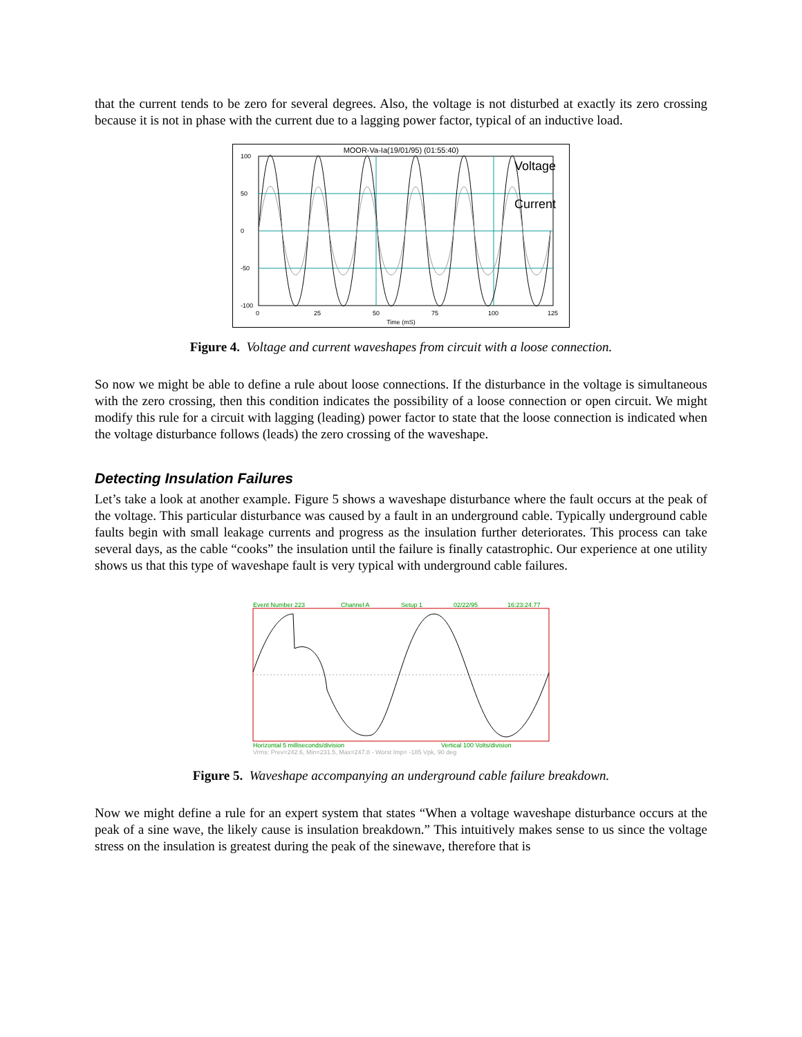that the current tends to be zero for several degrees. Also, the voltage is not disturbed at exactly its zero crossing because it is not in phase with the current due to a lagging power factor, typical of an inductive load.
MOOR-Va-Ia(19/01/95) (01:55:40)
Voltage
Current
100
50
0
-50
-100
0
25
50
75
100
125
Time (mS)
Figure 4. Voltage and current waveshapes from circuit with a loose connection.
So now we might be able to define a rule about loose connections. If the disturbance in the voltage is simultaneous with the zero crossing, then this condition indicates the possibility of a loose connection or open circuit. We might modify this rule for a circuit with lagging (leading) power factor to state that the loose connection is indicated when the voltage disturbance follows (leads) the zero crossing of the waveshape.
Detecting Insulation Failures
Let’s take a look at another example. Figure 5 shows a waveshape disturbance where the fault occurs at the peak of the voltage. This particular disturbance was caused by a fault in an underground cable. Typically underground cable faults begin with small leakage currents and progress as the insulation further deteriorates. This process can take several days, as the cable “cooks” the insulation until the failure is finally catastrophic. Our experience at one utility shows us that this type of waveshape fault is very typical with underground cable failures.
Event Number 223
Channel A
Setup 1
02/22/95
16:23:24.77
Horizontal 5 milliseconds/division
Vertical 100 Volts/division
Vrms: Prev=242.6, Min=231.5, Max=247.8 - Worst Imp= -185 Vpk, 90 deg
Figure 5. Waveshape accompanying an underground cable failure breakdown.
Now we might define a rule for an expert system that states “When a voltage waveshape disturbance occurs at the peak of a sine wave, the likely cause is insulation breakdown.” This intuitively makes sense to us since the voltage stress on the insulation is greatest during the peak of the sinewave, therefore that is